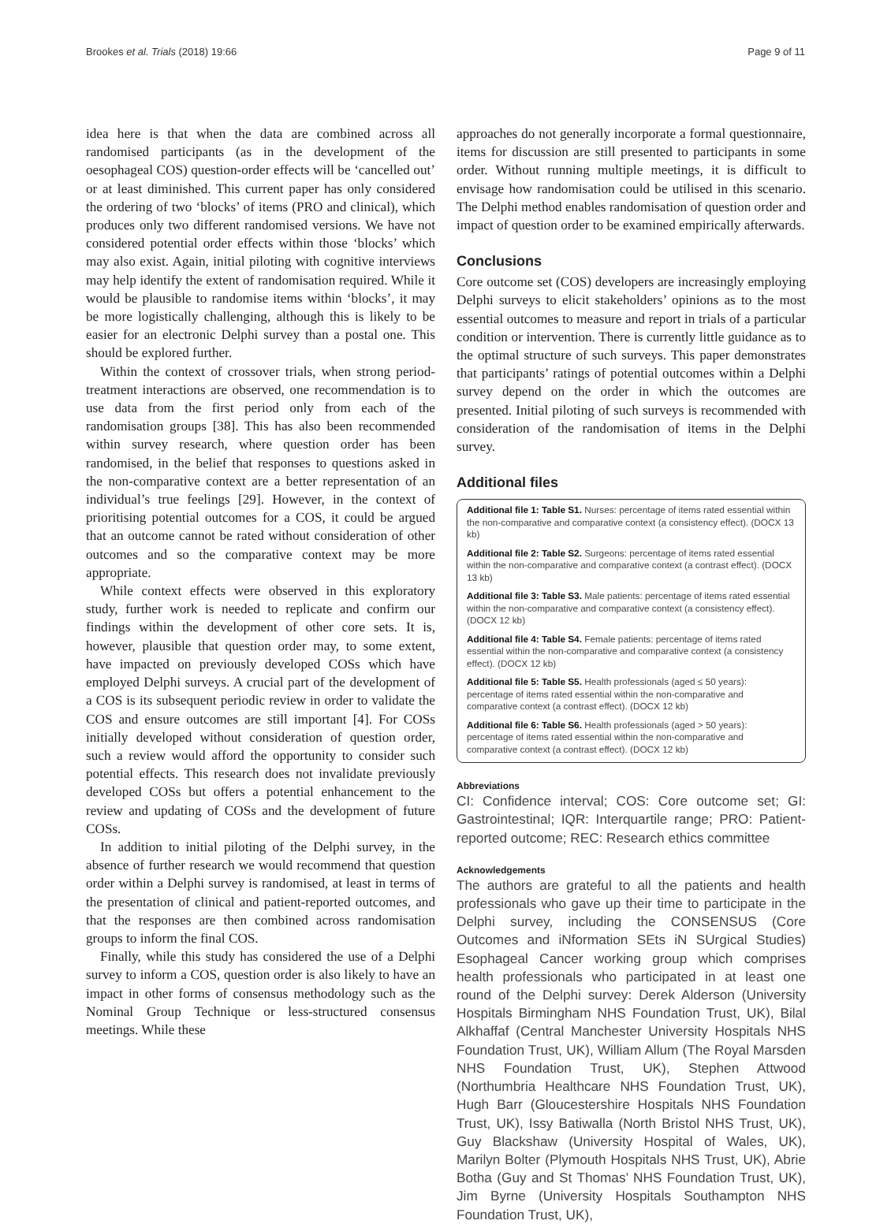Brookes et al. Trials (2018) 19:66 Page 9 of 11
idea here is that when the data are combined across all randomised participants (as in the development of the oesophageal COS) question-order effects will be ‘cancelled out’ or at least diminished. This current paper has only considered the ordering of two ‘blocks’ of items (PRO and clinical), which produces only two different randomised versions. We have not considered potential order effects within those ‘blocks’ which may also exist. Again, initial piloting with cognitive interviews may help identify the extent of randomisation required. While it would be plausible to randomise items within ‘blocks’, it may be more logistically challenging, although this is likely to be easier for an electronic Delphi survey than a postal one. This should be explored further.
Within the context of crossover trials, when strong period-treatment interactions are observed, one recommendation is to use data from the first period only from each of the randomisation groups [38]. This has also been recommended within survey research, where question order has been randomised, in the belief that responses to questions asked in the non-comparative context are a better representation of an individual’s true feelings [29]. However, in the context of prioritising potential outcomes for a COS, it could be argued that an outcome cannot be rated without consideration of other outcomes and so the comparative context may be more appropriate.
While context effects were observed in this exploratory study, further work is needed to replicate and confirm our findings within the development of other core sets. It is, however, plausible that question order may, to some extent, have impacted on previously developed COSs which have employed Delphi surveys. A crucial part of the development of a COS is its subsequent periodic review in order to validate the COS and ensure outcomes are still important [4]. For COSs initially developed without consideration of question order, such a review would afford the opportunity to consider such potential effects. This research does not invalidate previously developed COSs but offers a potential enhancement to the review and updating of COSs and the development of future COSs.
In addition to initial piloting of the Delphi survey, in the absence of further research we would recommend that question order within a Delphi survey is randomised, at least in terms of the presentation of clinical and patient-reported outcomes, and that the responses are then combined across randomisation groups to inform the final COS.
Finally, while this study has considered the use of a Delphi survey to inform a COS, question order is also likely to have an impact in other forms of consensus methodology such as the Nominal Group Technique or less-structured consensus meetings. While these
approaches do not generally incorporate a formal questionnaire, items for discussion are still presented to participants in some order. Without running multiple meetings, it is difficult to envisage how randomisation could be utilised in this scenario. The Delphi method enables randomisation of question order and impact of question order to be examined empirically afterwards.
Conclusions
Core outcome set (COS) developers are increasingly employing Delphi surveys to elicit stakeholders’ opinions as to the most essential outcomes to measure and report in trials of a particular condition or intervention. There is currently little guidance as to the optimal structure of such surveys. This paper demonstrates that participants’ ratings of potential outcomes within a Delphi survey depend on the order in which the outcomes are presented. Initial piloting of such surveys is recommended with consideration of the randomisation of items in the Delphi survey.
Additional files
Additional file 1: Table S1. Nurses: percentage of items rated essential within the non-comparative and comparative context (a consistency effect). (DOCX 13 kb)
Additional file 2: Table S2. Surgeons: percentage of items rated essential within the non-comparative and comparative context (a contrast effect). (DOCX 13 kb)
Additional file 3: Table S3. Male patients: percentage of items rated essential within the non-comparative and comparative context (a consistency effect). (DOCX 12 kb)
Additional file 4: Table S4. Female patients: percentage of items rated essential within the non-comparative and comparative context (a consistency effect). (DOCX 12 kb)
Additional file 5: Table S5. Health professionals (aged ≤ 50 years): percentage of items rated essential within the non-comparative and comparative context (a contrast effect). (DOCX 12 kb)
Additional file 6: Table S6. Health professionals (aged > 50 years): percentage of items rated essential within the non-comparative and comparative context (a contrast effect). (DOCX 12 kb)
Abbreviations
CI: Confidence interval; COS: Core outcome set; GI: Gastrointestinal; IQR: Interquartile range; PRO: Patient-reported outcome; REC: Research ethics committee
Acknowledgements
The authors are grateful to all the patients and health professionals who gave up their time to participate in the Delphi survey, including the CONSENSUS (Core Outcomes and iNformation SEts iN SUrgical Studies) Esophageal Cancer working group which comprises health professionals who participated in at least one round of the Delphi survey: Derek Alderson (University Hospitals Birmingham NHS Foundation Trust, UK), Bilal Alkhaffaf (Central Manchester University Hospitals NHS Foundation Trust, UK), William Allum (The Royal Marsden NHS Foundation Trust, UK), Stephen Attwood (Northumbria Healthcare NHS Foundation Trust, UK), Hugh Barr (Gloucestershire Hospitals NHS Foundation Trust, UK), Issy Batiwalla (North Bristol NHS Trust, UK), Guy Blackshaw (University Hospital of Wales, UK), Marilyn Bolter (Plymouth Hospitals NHS Trust, UK), Abrie Botha (Guy and St Thomas’ NHS Foundation Trust, UK), Jim Byrne (University Hospitals Southampton NHS Foundation Trust, UK),